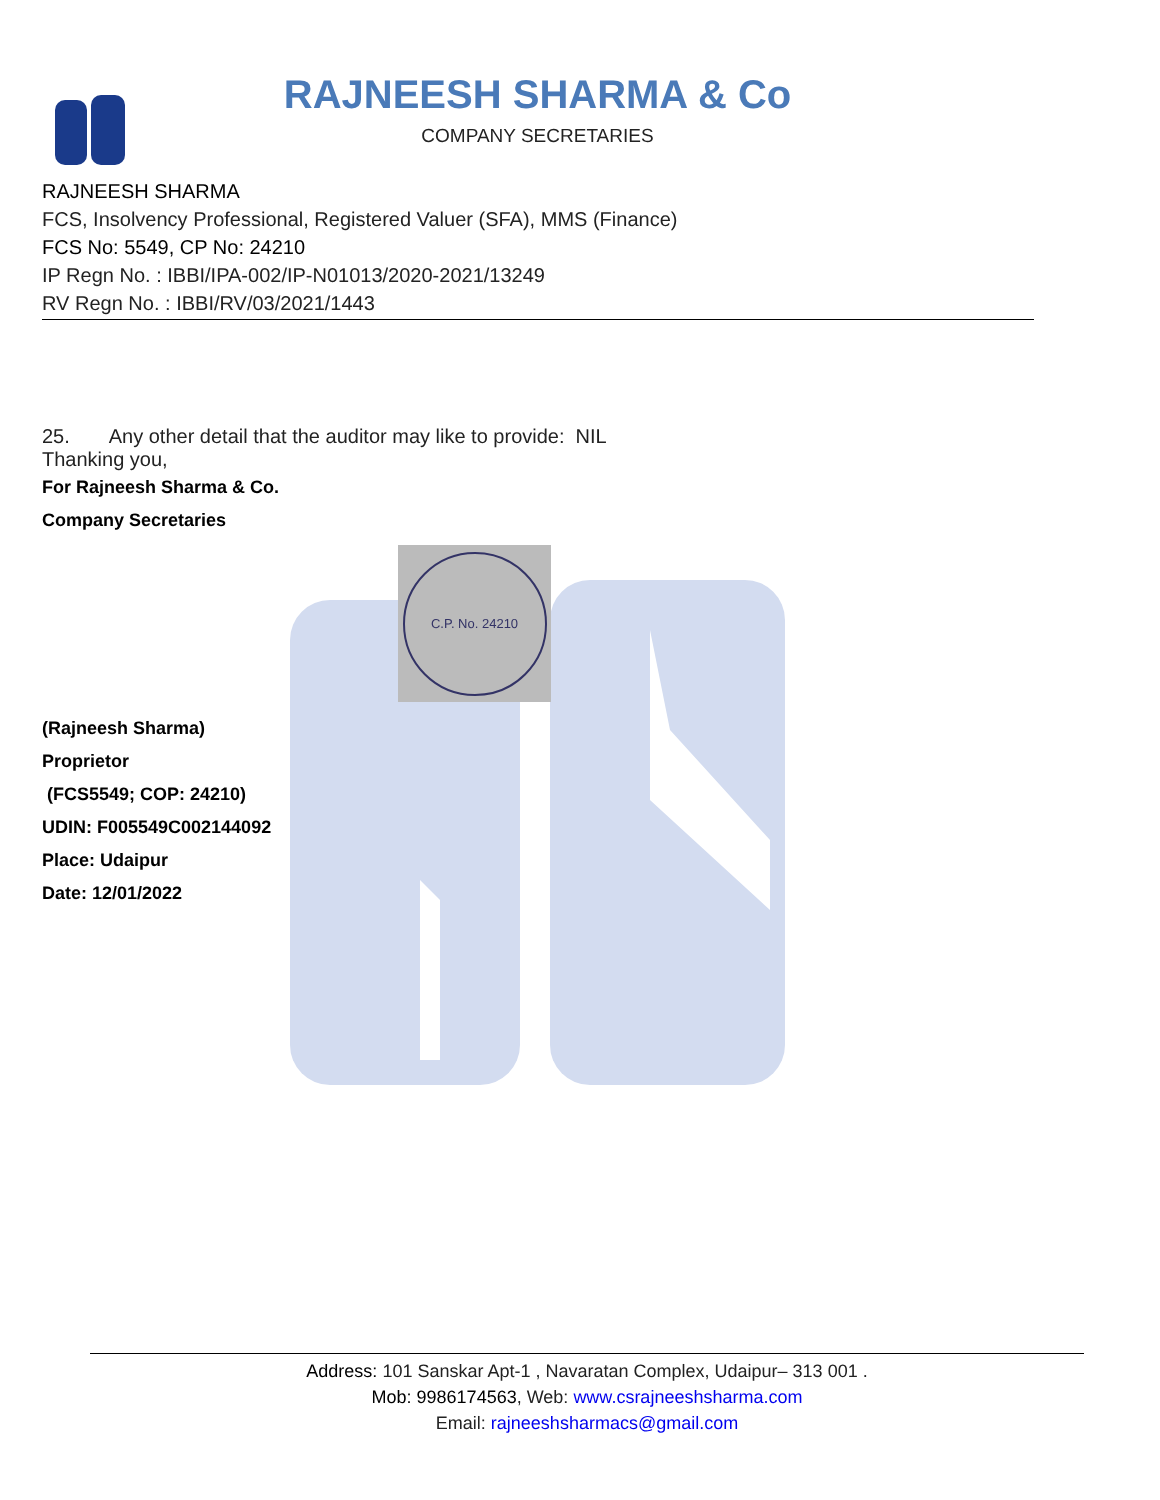RAJNEESH SHARMA & Co
COMPANY SECRETARIES
RAJNEESH SHARMA
FCS, Insolvency Professional, Registered Valuer (SFA), MMS (Finance)
FCS No: 5549, CP No: 24210
IP Regn No. : IBBI/IPA-002/IP-N01013/2020-2021/13249
RV Regn No. : IBBI/RV/03/2021/1443
25. Any other detail that the auditor may like to provide: NIL
Thanking you,
For Rajneesh Sharma & Co.
Company Secretaries
C.P. No. 24210
(Rajneesh Sharma)
Proprietor
(FCS5549; COP: 24210)
UDIN: F005549C002144092
Place: Udaipur
Date: 12/01/2022
Address: 101 Sanskar Apt-1 , Navaratan Complex, Udaipur– 313 001 .
Mob: 9986174563, Web: www.csrajneeshsharma.com
Email: rajneeshsharmacs@gmail.com